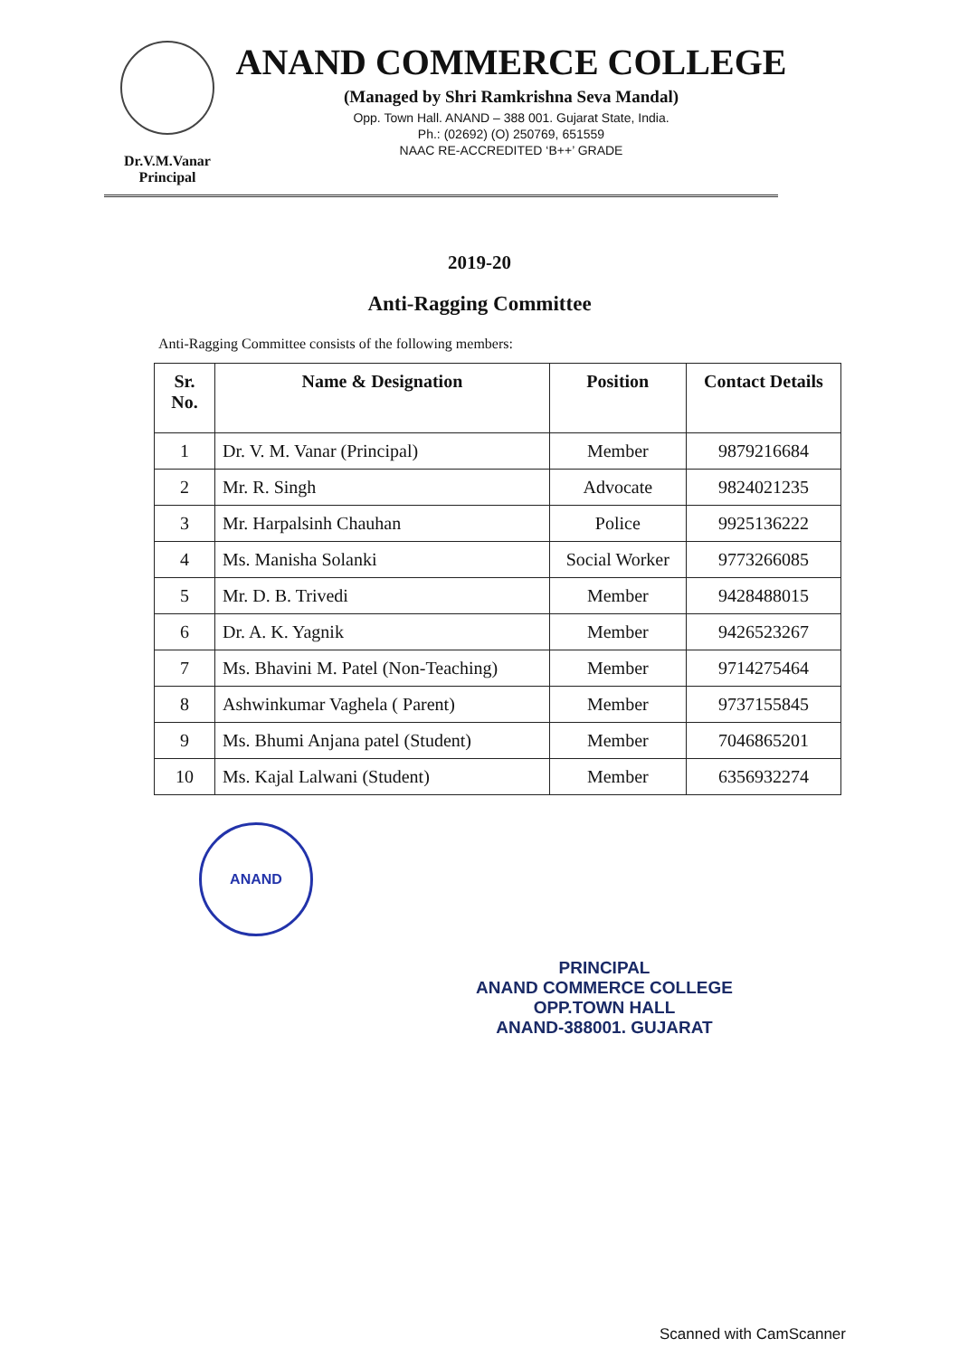Dr.V.M.Vanar
Principal
ANAND COMMERCE COLLEGE
(Managed by Shri Ramkrishna Seva Mandal)
Opp. Town Hall. ANAND – 388 001. Gujarat State, India.
Ph.: (02692) (O) 250769, 651559
NAAC RE-ACCREDITED ‘B++’ GRADE
2019-20
Anti-Ragging Committee
Anti-Ragging Committee consists of the following members:
| Sr. No. | Name & Designation | Position | Contact Details |
| --- | --- | --- | --- |
| 1 | Dr. V. M. Vanar (Principal) | Member | 9879216684 |
| 2 | Mr. R. Singh | Advocate | 9824021235 |
| 3 | Mr. Harpalsinh Chauhan | Police | 9925136222 |
| 4 | Ms. Manisha Solanki | Social Worker | 9773266085 |
| 5 | Mr. D. B. Trivedi | Member | 9428488015 |
| 6 | Dr. A. K. Yagnik | Member | 9426523267 |
| 7 | Ms. Bhavini M. Patel (Non-Teaching) | Member | 9714275464 |
| 8 | Ashwinkumar Vaghela ( Parent) | Member | 9737155845 |
| 9 | Ms. Bhumi Anjana patel (Student) | Member | 7046865201 |
| 10 | Ms. Kajal Lalwani (Student) | Member | 6356932274 |
ANAND
PRINCIPAL
ANAND COMMERCE COLLEGE
OPP.TOWN HALL
ANAND-388001. GUJARAT
Scanned with CamScanner